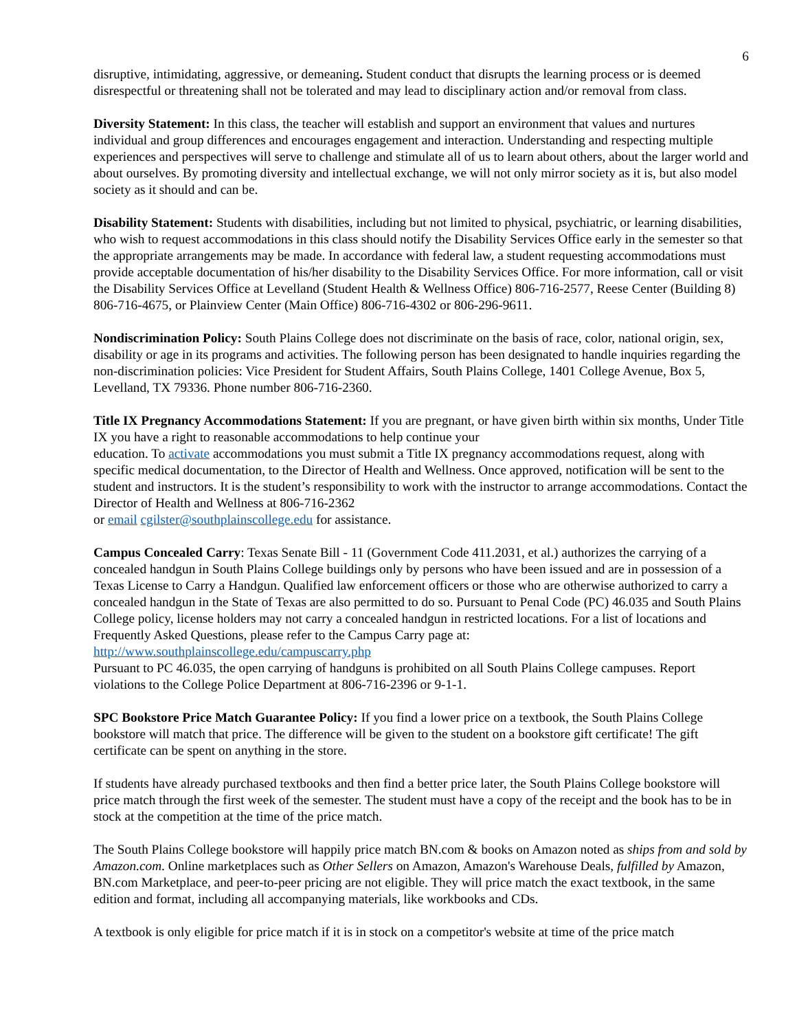6
disruptive, intimidating, aggressive, or demeaning. Student conduct that disrupts the learning process or is deemed disrespectful or threatening shall not be tolerated and may lead to disciplinary action and/or removal from class.
Diversity Statement: In this class, the teacher will establish and support an environment that values and nurtures individual and group differences and encourages engagement and interaction. Understanding and respecting multiple experiences and perspectives will serve to challenge and stimulate all of us to learn about others, about the larger world and about ourselves. By promoting diversity and intellectual exchange, we will not only mirror society as it is, but also model society as it should and can be.
Disability Statement: Students with disabilities, including but not limited to physical, psychiatric, or learning disabilities, who wish to request accommodations in this class should notify the Disability Services Office early in the semester so that the appropriate arrangements may be made. In accordance with federal law, a student requesting accommodations must provide acceptable documentation of his/her disability to the Disability Services Office. For more information, call or visit the Disability Services Office at Levelland (Student Health & Wellness Office) 806-716-2577, Reese Center (Building 8) 806-716-4675, or Plainview Center (Main Office) 806-716-4302 or 806-296-9611.
Nondiscrimination Policy: South Plains College does not discriminate on the basis of race, color, national origin, sex, disability or age in its programs and activities. The following person has been designated to handle inquiries regarding the non-discrimination policies: Vice President for Student Affairs, South Plains College, 1401 College Avenue, Box 5, Levelland, TX 79336. Phone number 806-716-2360.
Title IX Pregnancy Accommodations Statement: If you are pregnant, or have given birth within six months, Under Title IX you have a right to reasonable accommodations to help continue your
education. To activate accommodations you must submit a Title IX pregnancy accommodations request, along with specific medical documentation, to the Director of Health and Wellness. Once approved, notification will be sent to the student and instructors. It is the student’s responsibility to work with the instructor to arrange accommodations. Contact the Director of Health and Wellness at 806-716-2362
or email cgilster@southplainscollege.edu for assistance.
Campus Concealed Carry: Texas Senate Bill - 11 (Government Code 411.2031, et al.) authorizes the carrying of a concealed handgun in South Plains College buildings only by persons who have been issued and are in possession of a Texas License to Carry a Handgun. Qualified law enforcement officers or those who are otherwise authorized to carry a concealed handgun in the State of Texas are also permitted to do so. Pursuant to Penal Code (PC) 46.035 and South Plains College policy, license holders may not carry a concealed handgun in restricted locations. For a list of locations and Frequently Asked Questions, please refer to the Campus Carry page at: http://www.southplainscollege.edu/campuscarry.php
Pursuant to PC 46.035, the open carrying of handguns is prohibited on all South Plains College campuses. Report violations to the College Police Department at 806-716-2396 or 9-1-1.
SPC Bookstore Price Match Guarantee Policy: If you find a lower price on a textbook, the South Plains College bookstore will match that price. The difference will be given to the student on a bookstore gift certificate! The gift certificate can be spent on anything in the store.
If students have already purchased textbooks and then find a better price later, the South Plains College bookstore will price match through the first week of the semester. The student must have a copy of the receipt and the book has to be in stock at the competition at the time of the price match.
The South Plains College bookstore will happily price match BN.com & books on Amazon noted as ships from and sold by Amazon.com. Online marketplaces such as Other Sellers on Amazon, Amazon's Warehouse Deals, fulfilled by Amazon, BN.com Marketplace, and peer-to-peer pricing are not eligible. They will price match the exact textbook, in the same edition and format, including all accompanying materials, like workbooks and CDs.
A textbook is only eligible for price match if it is in stock on a competitor's website at time of the price match